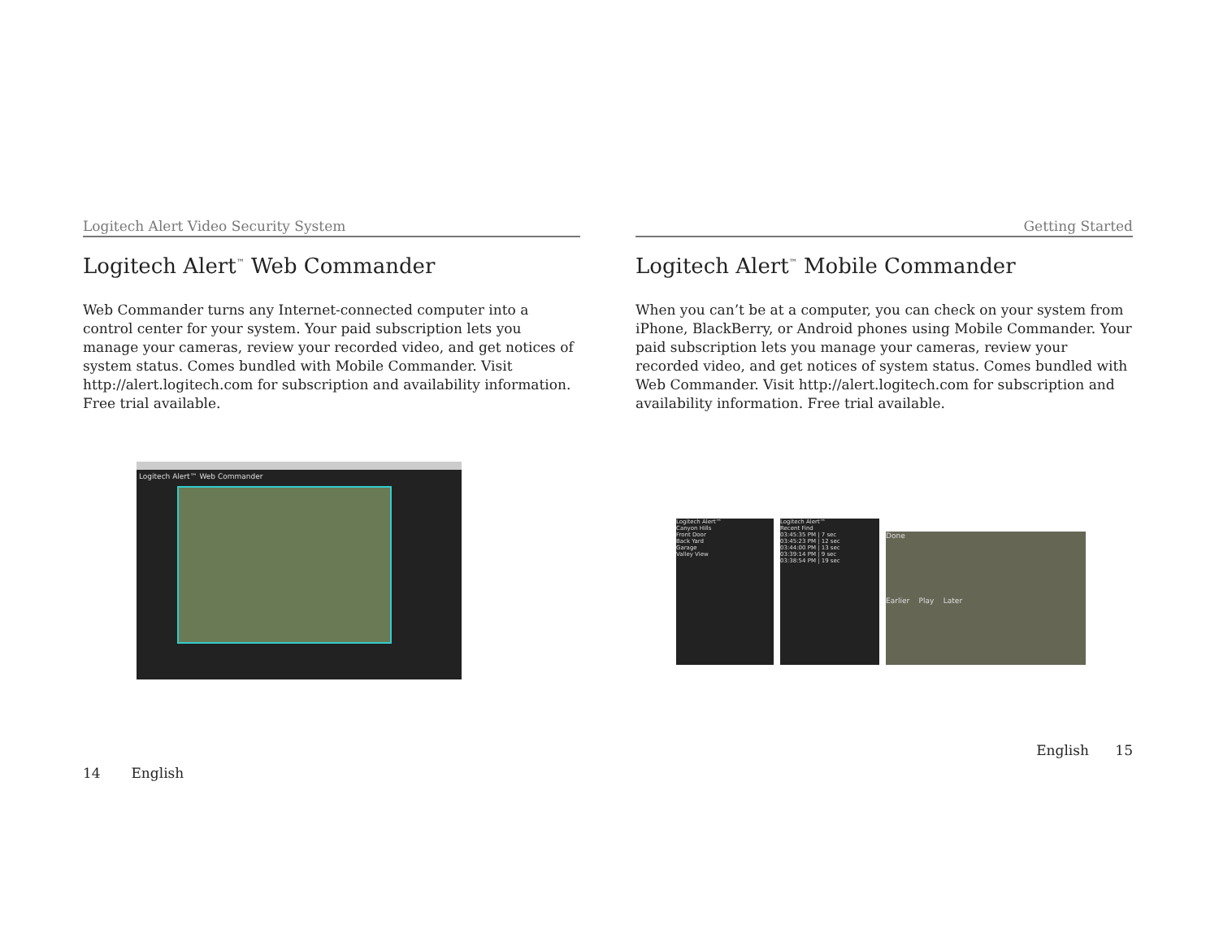Logitech Alert Video Security System
Logitech Alert<sup>™</sup> Web Commander
Web Commander turns any Internet-connected computer into a control center for your system. Your paid subscription lets you manage your cameras, review your recorded video, and get notices of system status. Comes bundled with Mobile Commander. Visit http://alert.logitech.com for subscription and availability information. Free trial available.
Logitech Alert™ Web Commander
14 English
Getting Started
Logitech Alert<sup>™</sup> Mobile Commander
When you can’t be at a computer, you can check on your system from iPhone, BlackBerry, or Android phones using Mobile Commander. Your paid subscription lets you manage your cameras, review your recorded video, and get notices of system status. Comes bundled with Web Commander. Visit http://alert.logitech.com for subscription and availability information. Free trial available.
Logitech Alert™
Canyon Hills
Front Door
Back Yard
Garage
Valley View
Logitech Alert™
Recent Find
03:45:35 PM | 7 sec
03:45:23 PM | 12 sec
03:44:00 PM | 13 sec
03:39:14 PM | 9 sec
03:38:54 PM | 19 sec
Done
Earlier Play Later
English 15